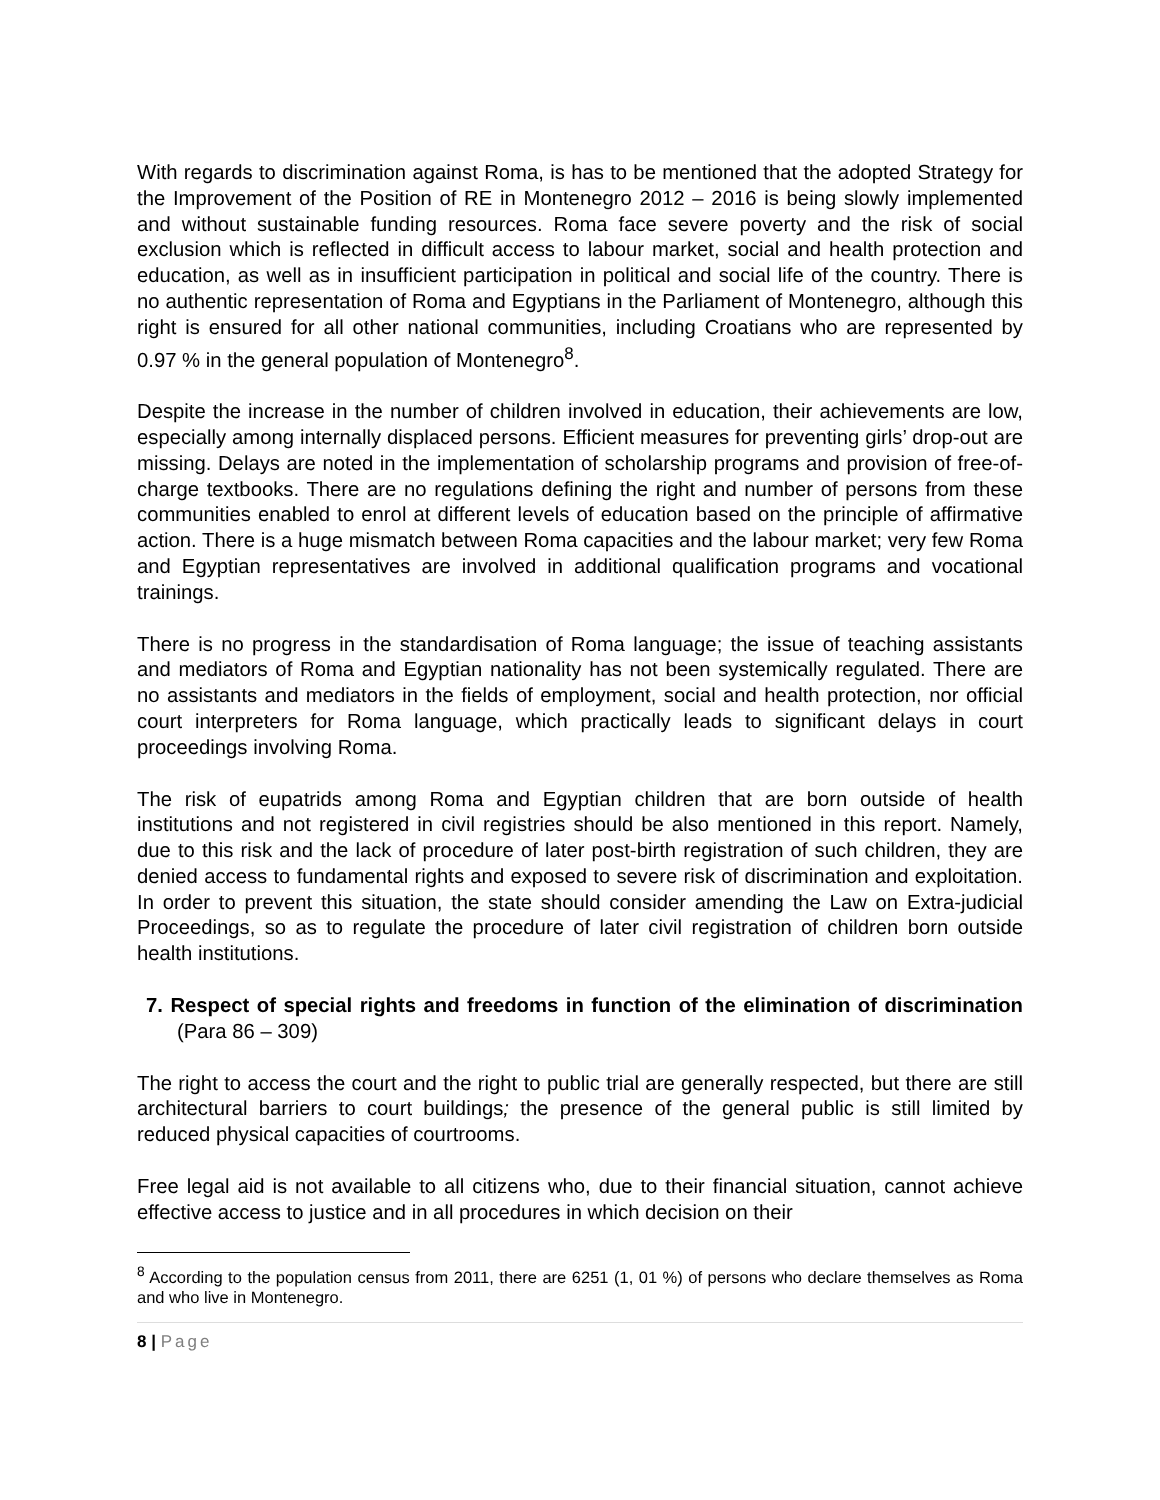With regards to discrimination against Roma, is has to be mentioned that the adopted Strategy for the Improvement of the Position of RE in Montenegro 2012 – 2016 is being slowly implemented and without sustainable funding resources. Roma face severe poverty and the risk of social exclusion which is reflected in difficult access to labour market, social and health protection and education, as well as in insufficient participation in political and social life of the country. There is no authentic representation of Roma and Egyptians in the Parliament of Montenegro, although this right is ensured for all other national communities, including Croatians who are represented by 0.97 % in the general population of Montenegro<sup>8</sup>.
Despite the increase in the number of children involved in education, their achievements are low, especially among internally displaced persons. Efficient measures for preventing girls’ drop-out are missing. Delays are noted in the implementation of scholarship programs and provision of free-of-charge textbooks. There are no regulations defining the right and number of persons from these communities enabled to enrol at different levels of education based on the principle of affirmative action. There is a huge mismatch between Roma capacities and the labour market; very few Roma and Egyptian representatives are involved in additional qualification programs and vocational trainings.
There is no progress in the standardisation of Roma language; the issue of teaching assistants and mediators of Roma and Egyptian nationality has not been systemically regulated. There are no assistants and mediators in the fields of employment, social and health protection, nor official court interpreters for Roma language, which practically leads to significant delays in court proceedings involving Roma.
The risk of eupatrids among Roma and Egyptian children that are born outside of health institutions and not registered in civil registries should be also mentioned in this report. Namely, due to this risk and the lack of procedure of later post-birth registration of such children, they are denied access to fundamental rights and exposed to severe risk of discrimination and exploitation. In order to prevent this situation, the state should consider amending the Law on Extra-judicial Proceedings, so as to regulate the procedure of later civil registration of children born outside health institutions.
7. Respect of special rights and freedoms in function of the elimination of discrimination (Para 86 – 309)
The right to access the court and the right to public trial are generally respected, but there are still architectural barriers to court buildings; the presence of the general public is still limited by reduced physical capacities of courtrooms.
Free legal aid is not available to all citizens who, due to their financial situation, cannot achieve effective access to justice and in all procedures in which decision on their
<sup>8</sup> According to the population census from 2011, there are 6251 (1, 01 %) of persons who declare themselves as Roma and who live in Montenegro.
8 | Page